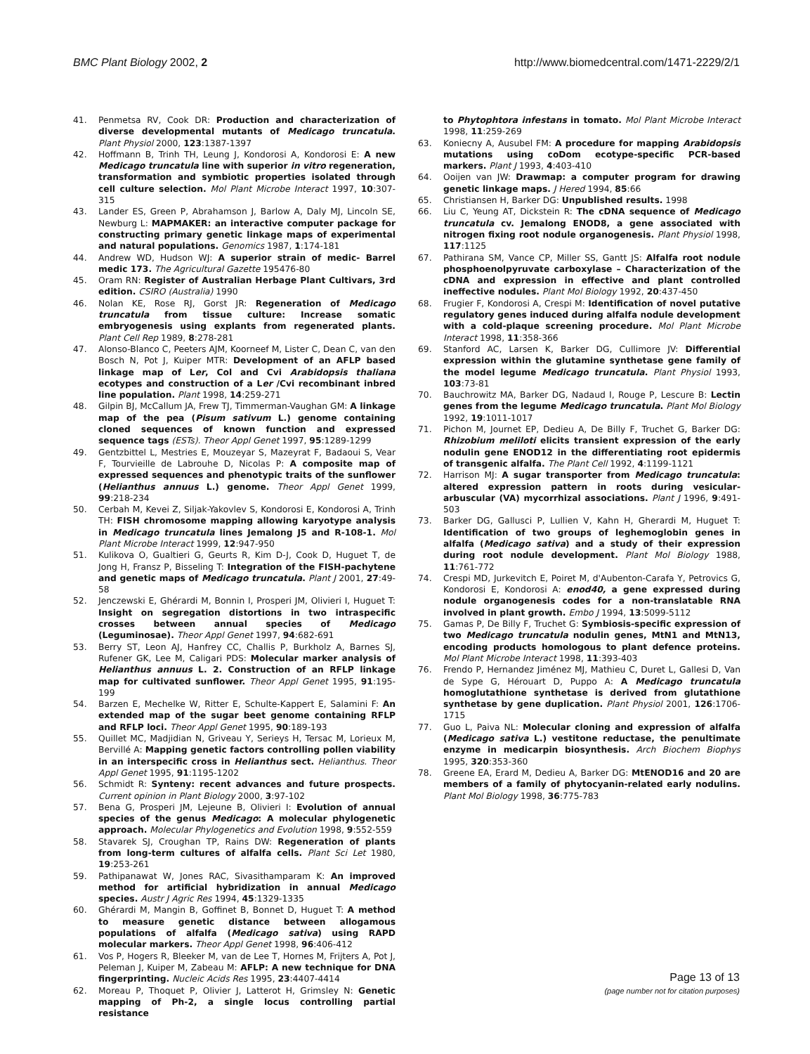BMC Plant Biology 2002, 2 http://www.biomedcentral.com/1471-2229/2/1
41. Penmetsa RV, Cook DR: Production and characterization of diverse developmental mutants of Medicago truncatula. Plant Physiol 2000, 123:1387-1397
42. Hoffmann B, Trinh TH, Leung J, Kondorosi A, Kondorosi E: A new Medicago truncatula line with superior in vitro regeneration, transformation and symbiotic properties isolated through cell culture selection. Mol Plant Microbe Interact 1997, 10:307-315
43. Lander ES, Green P, Abrahamson J, Barlow A, Daly MJ, Lincoln SE, Newburg L: MAPMAKER: an interactive computer package for constructing primary genetic linkage maps of experimental and natural populations. Genomics 1987, 1:174-181
44. Andrew WD, Hudson WJ: A superior strain of medic- Barrel medic 173. The Agricultural Gazette 195476-80
45. Oram RN: Register of Australian Herbage Plant Cultivars, 3rd edition. CSIRO (Australia) 1990
46. Nolan KE, Rose RJ, Gorst JR: Regeneration of Medicago truncatula from tissue culture: Increase somatic embryogenesis using explants from regenerated plants. Plant Cell Rep 1989, 8:278-281
47. Alonso-Blanco C, Peeters AJM, Koorneef M, Lister C, Dean C, van den Bosch N, Pot J, Kuiper MTR: Development of an AFLP based linkage map of Ler, Col and Cvi Arabidopsis thaliana ecotypes and construction of a Ler /Cvi recombinant inbred line population. Plant 1998, 14:259-271
48. Gilpin BJ, McCallum JA, Frew TJ, Timmerman-Vaughan GM: A linkage map of the pea (Pisum sativum L.) genome containing cloned sequences of known function and expressed sequence tags (ESTs). Theor Appl Genet 1997, 95:1289-1299
49. Gentzbittel L, Mestries E, Mouzeyar S, Mazeyrat F, Badaoui S, Vear F, Tourvieille de Labrouhe D, Nicolas P: A composite map of expressed sequences and phenotypic traits of the sunflower (Helianthus annuus L.) genome. Theor Appl Genet 1999, 99:218-234
50. Cerbah M, Kevei Z, Siljak-Yakovlev S, Kondorosi E, Kondorosi A, Trinh TH: FISH chromosome mapping allowing karyotype analysis in Medicago truncatula lines Jemalong J5 and R-108-1. Mol Plant Microbe Interact 1999, 12:947-950
51. Kulikova O, Gualtieri G, Geurts R, Kim D-J, Cook D, Huguet T, de Jong H, Fransz P, Bisseling T: Integration of the FISH-pachytene and genetic maps of Medicago truncatula. Plant J 2001, 27:49-58
52. Jenczewski E, Ghérardi M, Bonnin I, Prosperi JM, Olivieri I, Huguet T: Insight on segregation distortions in two intraspecific crosses between annual species of Medicago (Leguminosae). Theor Appl Genet 1997, 94:682-691
53. Berry ST, Leon AJ, Hanfrey CC, Challis P, Burkholz A, Barnes SJ, Rufener GK, Lee M, Caligari PDS: Molecular marker analysis of Helianthus annuus L. 2. Construction of an RFLP linkage map for cultivated sunflower. Theor Appl Genet 1995, 91:195-199
54. Barzen E, Mechelke W, Ritter E, Schulte-Kappert E, Salamini F: An extended map of the sugar beet genome containing RFLP and RFLP loci. Theor Appl Genet 1995, 90:189-193
55. Quillet MC, Madjidian N, Griveau Y, Serieys H, Tersac M, Lorieux M, Bervillé A: Mapping genetic factors controlling pollen viability in an interspecific cross in Helianthus sect. Helianthus. Theor Appl Genet 1995, 91:1195-1202
56. Schmidt R: Synteny: recent advances and future prospects. Current opinion in Plant Biology 2000, 3:97-102
57. Bena G, Prosperi JM, Lejeune B, Olivieri I: Evolution of annual species of the genus Medicago: A molecular phylogenetic approach. Molecular Phylogenetics and Evolution 1998, 9:552-559
58. Stavarek SJ, Croughan TP, Rains DW: Regeneration of plants from long-term cultures of alfalfa cells. Plant Sci Let 1980, 19:253-261
59. Pathipanawat W, Jones RAC, Sivasithamparam K: An improved method for artificial hybridization in annual Medicago species. Austr J Agric Res 1994, 45:1329-1335
60. Ghérardi M, Mangin B, Goffinet B, Bonnet D, Huguet T: A method to measure genetic distance between allogamous populations of alfalfa (Medicago sativa) using RAPD molecular markers. Theor Appl Genet 1998, 96:406-412
61. Vos P, Hogers R, Bleeker M, van de Lee T, Hornes M, Frijters A, Pot J, Peleman J, Kuiper M, Zabeau M: AFLP: A new technique for DNA fingerprinting. Nucleic Acids Res 1995, 23:4407-4414
62. Moreau P, Thoquet P, Olivier J, Latterot H, Grimsley N: Genetic mapping of Ph-2, a single locus controlling partial resistance
to Phytophtora infestans in tomato. Mol Plant Microbe Interact 1998, 11:259-269
63. Koniecny A, Ausubel FM: A procedure for mapping Arabidopsis mutations using coDom ecotype-specific PCR-based markers. Plant J 1993, 4:403-410
64. Ooijen van JW: Drawmap: a computer program for drawing genetic linkage maps. J Hered 1994, 85:66
65. Christiansen H, Barker DG: Unpublished results. 1998
66. Liu C, Yeung AT, Dickstein R: The cDNA sequence of Medicago truncatula cv. Jemalong ENOD8, a gene associated with nitrogen fixing root nodule organogenesis. Plant Physiol 1998, 117:1125
67. Pathirana SM, Vance CP, Miller SS, Gantt JS: Alfalfa root nodule phosphoenolpyruvate carboxylase – Characterization of the cDNA and expression in effective and plant controlled ineffective nodules. Plant Mol Biology 1992, 20:437-450
68. Frugier F, Kondorosi A, Crespi M: Identification of novel putative regulatory genes induced during alfalfa nodule development with a cold-plaque screening procedure. Mol Plant Microbe Interact 1998, 11:358-366
69. Stanford AC, Larsen K, Barker DG, Cullimore JV: Differential expression within the glutamine synthetase gene family of the model legume Medicago truncatula. Plant Physiol 1993, 103:73-81
70. Bauchrowitz MA, Barker DG, Nadaud I, Rouge P, Lescure B: Lectin genes from the legume Medicago truncatula. Plant Mol Biology 1992, 19:1011-1017
71. Pichon M, Journet EP, Dedieu A, De Billy F, Truchet G, Barker DG: Rhizobium meliloti elicits transient expression of the early nodulin gene ENOD12 in the differentiating root epidermis of transgenic alfalfa. The Plant Cell 1992, 4:1199-1121
72. Harrison MJ: A sugar transporter from Medicago truncatula: altered expression pattern in roots during vesicular-arbuscular (VA) mycorrhizal associations. Plant J 1996, 9:491-503
73. Barker DG, Gallusci P, Lullien V, Kahn H, Gherardi M, Huguet T: Identification of two groups of leghemoglobin genes in alfalfa (Medicago sativa) and a study of their expression during root nodule development. Plant Mol Biology 1988, 11:761-772
74. Crespi MD, Jurkevitch E, Poiret M, d'Aubenton-Carafa Y, Petrovics G, Kondorosi E, Kondorosi A: enod40, a gene expressed during nodule organogenesis codes for a non-translatable RNA involved in plant growth. Embo J 1994, 13:5099-5112
75. Gamas P, De Billy F, Truchet G: Symbiosis-specific expression of two Medicago truncatula nodulin genes, MtN1 and MtN13, encoding products homologous to plant defence proteins. Mol Plant Microbe Interact 1998, 11:393-403
76. Frendo P, Hernandez Jiménez MJ, Mathieu C, Duret L, Gallesi D, Van de Sype G, Hérouart D, Puppo A: A Medicago truncatula homoglutathione synthetase is derived from glutathione synthetase by gene duplication. Plant Physiol 2001, 126:1706-1715
77. Guo L, Paiva NL: Molecular cloning and expression of alfalfa (Medicago sativa L.) vestitone reductase, the penultimate enzyme in medicarpin biosynthesis. Arch Biochem Biophys 1995, 320:353-360
78. Greene EA, Erard M, Dedieu A, Barker DG: MtENOD16 and 20 are members of a family of phytocyanin-related early nodulins. Plant Mol Biology 1998, 36:775-783
Page 13 of 13
(page number not for citation purposes)